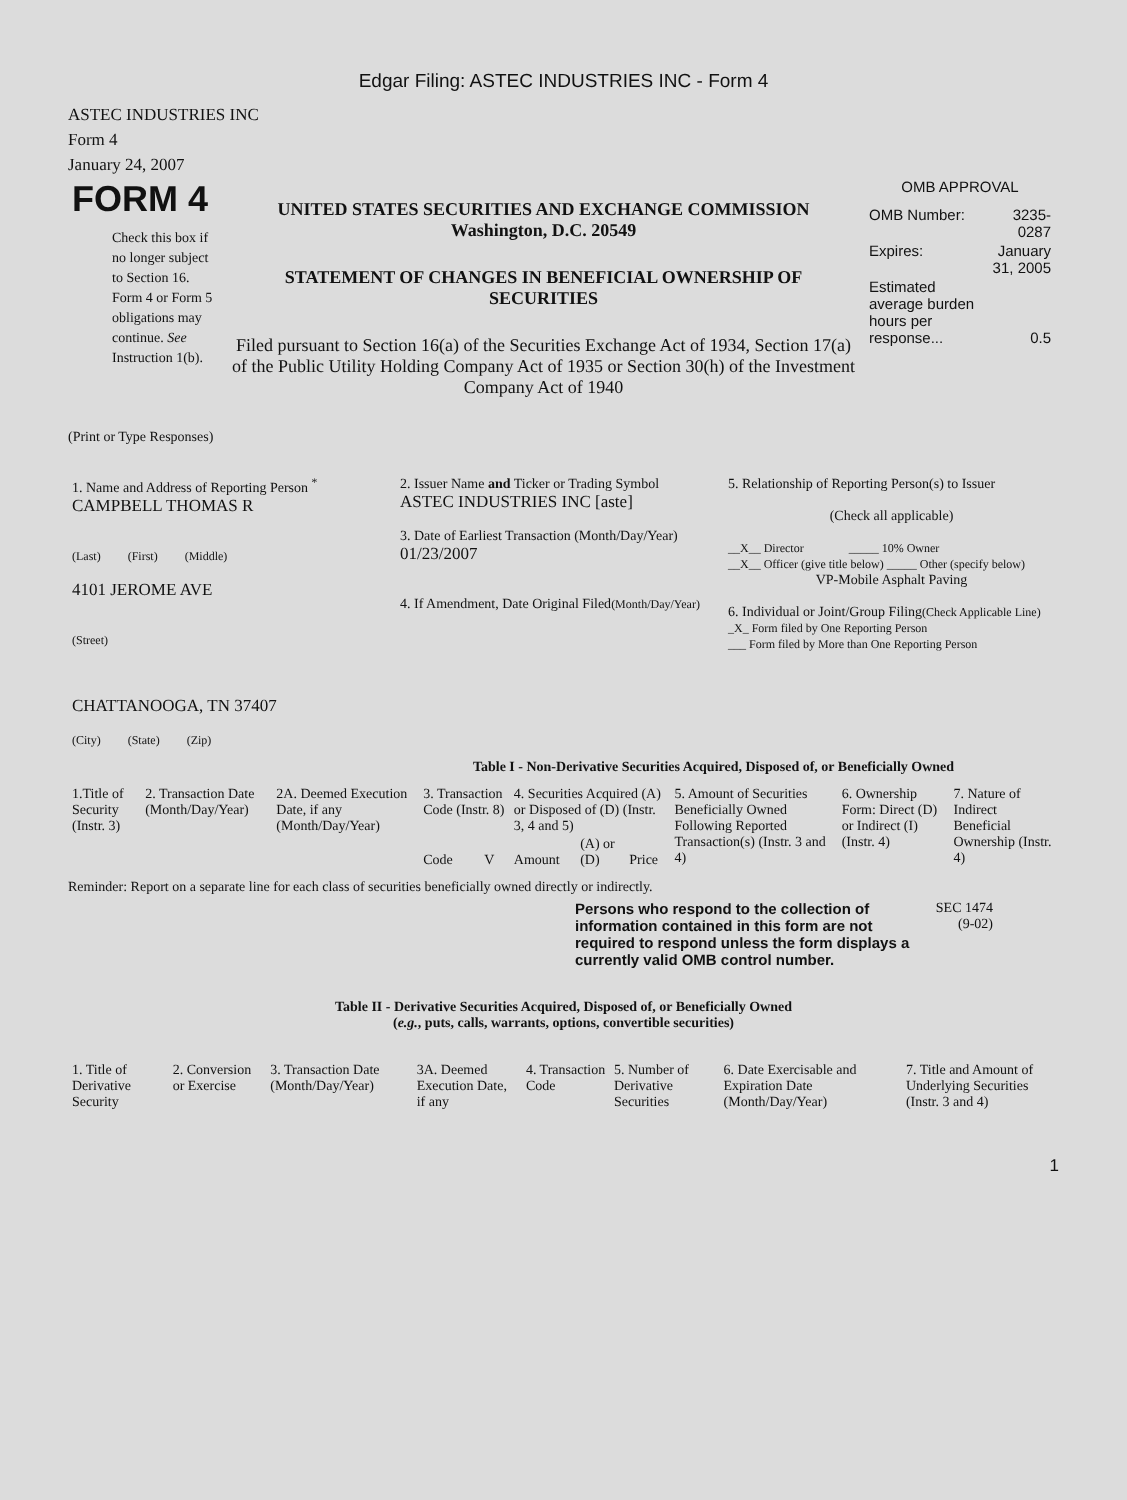Edgar Filing: ASTEC INDUSTRIES INC - Form 4
ASTEC INDUSTRIES INC
Form 4
January 24, 2007
| FORM 4 Check this box if no longer subject to Section 16. Form 4 or Form 5 obligations may continue. See Instruction 1(b). | UNITED STATES SECURITIES AND EXCHANGE COMMISSION Washington, D.C. 20549 STATEMENT OF CHANGES IN BENEFICIAL OWNERSHIP OF SECURITIES Filed pursuant to Section 16(a) of the Securities Exchange Act of 1934, Section 17(a) of the Public Utility Holding Company Act of 1935 or Section 30(h) of the Investment Company Act of 1940 | OMB APPROVAL / OMB Number: / 3235-0287 / / Expires: / January 31, 2005 / / Estimated average burden hours per response... / 0.5 / |
(Print or Type Responses)
| 1. Name and Address of Reporting Person <sup>*</sup> CAMPBELL THOMAS R (Last) (First) (Middle) 4101 JEROME AVE (Street) CHATTANOOGA, TN 37407 (City) (State) (Zip) | 2. Issuer Name and Ticker or Trading Symbol ASTEC INDUSTRIES INC [aste] 3. Date of Earliest Transaction (Month/Day/Year) 01/23/2007 4. If Amendment, Date Original Filed (Month/Day/Year) | 5. Relationship of Reporting Person(s) to Issuer (Check all applicable) __X__ Director _____ 10% Owner __X__ Officer (give title below) _____ Other (specify below) VP-Mobile Asphalt Paving 6. Individual or Joint/Group Filing (Check Applicable Line) _X_ Form filed by One Reporting Person ___ Form filed by More than One Reporting Person |
Table I - Non-Derivative Securities Acquired, Disposed of, or Beneficially Owned
| 1.Title of Security (Instr. 3) | 2. Transaction Date (Month/Day/Year) | 2A. Deemed Execution Date, if any (Month/Day/Year) | 3. Transaction Code (Instr. 8) | | 4. Securities Acquired (A) or Disposed of (D) (Instr. 3, 4 and 5) | | | 5. Amount of Securities Beneficially Owned Following Reported Transaction(s) (Instr. 3 and 4) | 6. Ownership Form: Direct (D) or Indirect (I) (Instr. 4) | 7. Nature of Indirect Beneficial Ownership (Instr. 4) |
| --- | --- | --- | --- | --- | --- | --- | --- | --- | --- | --- |
| | | | Code | V | Amount | (A) or (D) | Price | | | |
Reminder: Report on a separate line for each class of securities beneficially owned directly or indirectly.
| | Persons who respond to the collection of information contained in this form are not required to respond unless the form displays a currently valid OMB control number. | SEC 1474 (9-02) | |
Table II - Derivative Securities Acquired, Disposed of, or Beneficially Owned
(e.g., puts, calls, warrants, options, convertible securities)
| 1. Title of Derivative Security | 2. Conversion or Exercise | 3. Transaction Date (Month/Day/Year) | 3A. Deemed Execution Date, if any | 4. Transaction Code | 5. Number of Derivative Securities | 6. Date Exercisable and Expiration Date (Month/Day/Year) | 7. Title and Amount of Underlying Securities (Instr. 3 and 4) |
| --- | --- | --- | --- | --- | --- | --- | --- |
1